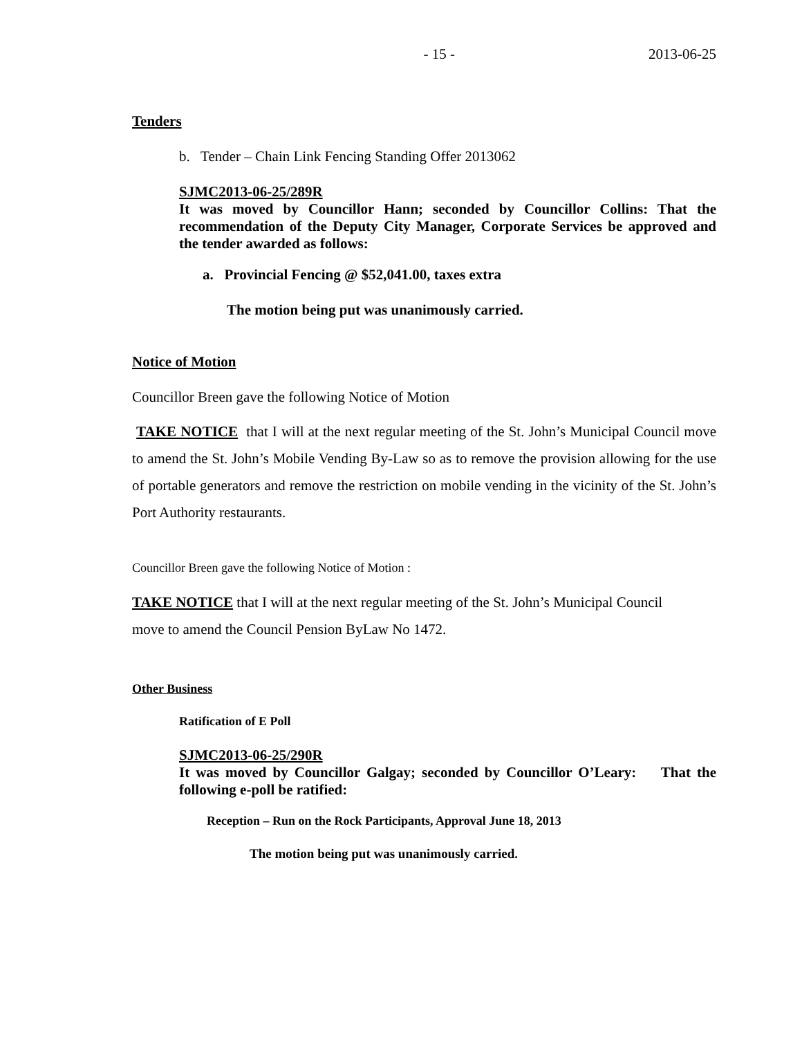- 15 - 2013-06-25
Tenders
b. Tender – Chain Link Fencing Standing Offer 2013062
SJMC2013-06-25/289R
It was moved by Councillor Hann; seconded by Councillor Collins: That the recommendation of the Deputy City Manager, Corporate Services be approved and the tender awarded as follows:
a. Provincial Fencing @ $52,041.00, taxes extra
The motion being put was unanimously carried.
Notice of Motion
Councillor Breen gave the following Notice of Motion
TAKE NOTICE that I will at the next regular meeting of the St. John’s Municipal Council move to amend the St. John’s Mobile Vending By-Law so as to remove the provision allowing for the use of portable generators and remove the restriction on mobile vending in the vicinity of the St. John’s Port Authority restaurants.
Councillor Breen gave the following Notice of Motion :
TAKE NOTICE that I will at the next regular meeting of the St. John’s Municipal Council
move to amend the Council Pension ByLaw No 1472.
Other Business
Ratification of E Poll
SJMC2013-06-25/290R
It was moved by Councillor Galgay; seconded by Councillor O’Leary: That the following e-poll be ratified:
Reception – Run on the Rock Participants, Approval June 18, 2013
The motion being put was unanimously carried.